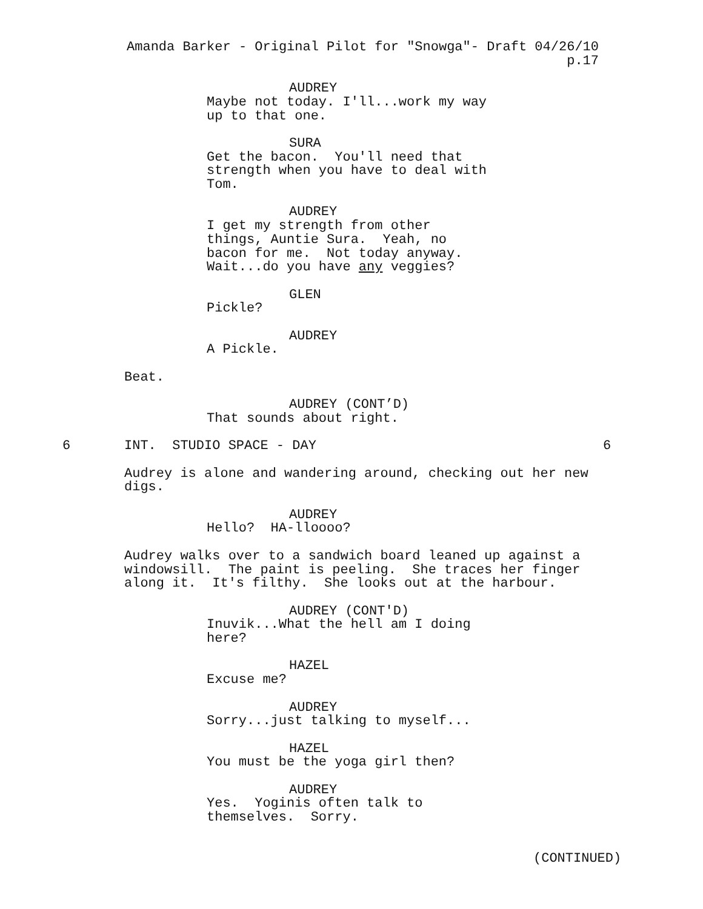Amanda Barker - Original Pilot for "Snowga"- Draft 04/26/10 p.17
AUDREY
Maybe not today. I'll...work my way up to that one.
SURA
Get the bacon. You'll need that strength when you have to deal with Tom.
AUDREY
I get my strength from other things, Auntie Sura. Yeah, no bacon for me. Not today anyway. Wait...do you have any veggies?
GLEN
Pickle?
AUDREY
A Pickle.
Beat.
AUDREY (CONT’D)
That sounds about right.
6 INT. STUDIO SPACE - DAY 6
Audrey is alone and wandering around, checking out her new digs.
AUDREY
Hello? HA-lloooo?
Audrey walks over to a sandwich board leaned up against a windowsill. The paint is peeling. She traces her finger along it. It's filthy. She looks out at the harbour.
AUDREY (CONT'D)
Inuvik...What the hell am I doing here?
HAZEL
Excuse me?
AUDREY
Sorry...just talking to myself...
HAZEL
You must be the yoga girl then?
AUDREY
Yes. Yoginis often talk to themselves. Sorry.
(CONTINUED)